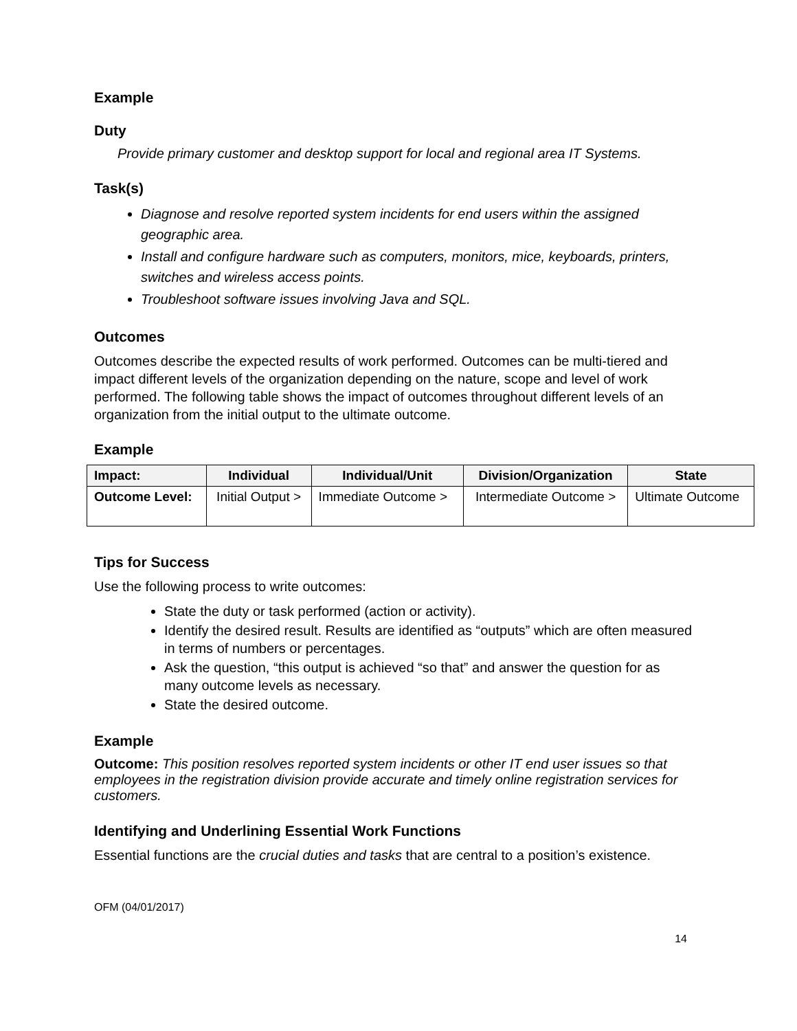Example
Duty
Provide primary customer and desktop support for local and regional area IT Systems.
Task(s)
Diagnose and resolve reported system incidents for end users within the assigned geographic area.
Install and configure hardware such as computers, monitors, mice, keyboards, printers, switches and wireless access points.
Troubleshoot software issues involving Java and SQL.
Outcomes
Outcomes describe the expected results of work performed. Outcomes can be multi-tiered and impact different levels of the organization depending on the nature, scope and level of work performed. The following table shows the impact of outcomes throughout different levels of an organization from the initial output to the ultimate outcome.
Example
| Impact: | Individual | Individual/Unit | Division/Organization | State |
| --- | --- | --- | --- | --- |
| Outcome Level: | Initial Output > | Immediate Outcome > | Intermediate Outcome > | Ultimate Outcome |
Tips for Success
Use the following process to write outcomes:
State the duty or task performed (action or activity).
Identify the desired result. Results are identified as “outputs” which are often measured in terms of numbers or percentages.
Ask the question, “this output is achieved “so that” and answer the question for as many outcome levels as necessary.
State the desired outcome.
Example
Outcome: This position resolves reported system incidents or other IT end user issues so that employees in the registration division provide accurate and timely online registration services for customers.
Identifying and Underlining Essential Work Functions
Essential functions are the crucial duties and tasks that are central to a position’s existence.
OFM (04/01/2017)
14